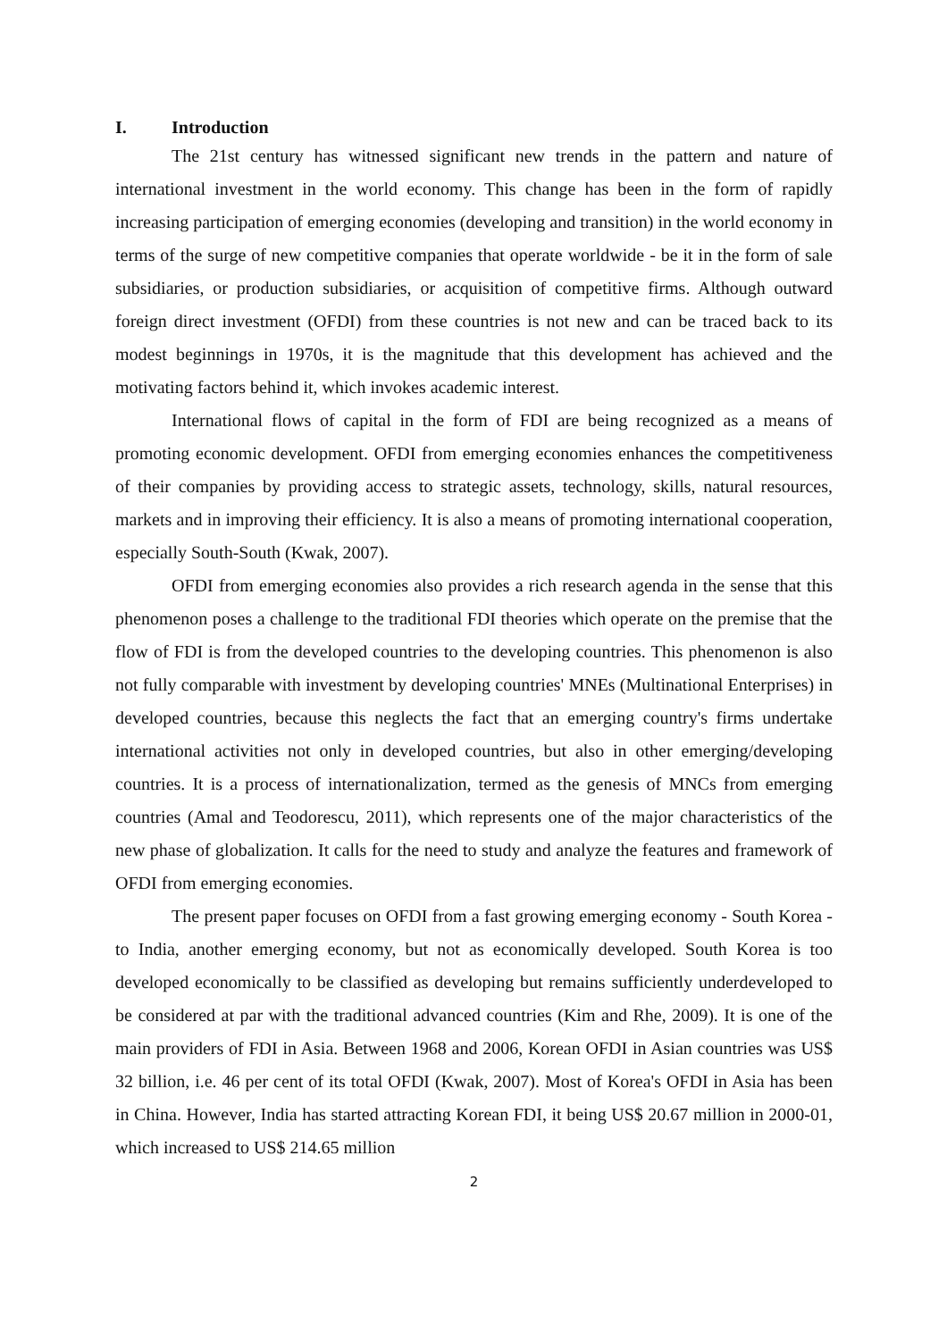I. Introduction
The 21st century has witnessed significant new trends in the pattern and nature of international investment in the world economy. This change has been in the form of rapidly increasing participation of emerging economies (developing and transition) in the world economy in terms of the surge of new competitive companies that operate worldwide - be it in the form of sale subsidiaries, or production subsidiaries, or acquisition of competitive firms. Although outward foreign direct investment (OFDI) from these countries is not new and can be traced back to its modest beginnings in 1970s, it is the magnitude that this development has achieved and the motivating factors behind it, which invokes academic interest.
International flows of capital in the form of FDI are being recognized as a means of promoting economic development. OFDI from emerging economies enhances the competitiveness of their companies by providing access to strategic assets, technology, skills, natural resources, markets and in improving their efficiency. It is also a means of promoting international cooperation, especially South-South (Kwak, 2007).
OFDI from emerging economies also provides a rich research agenda in the sense that this phenomenon poses a challenge to the traditional FDI theories which operate on the premise that the flow of FDI is from the developed countries to the developing countries. This phenomenon is also not fully comparable with investment by developing countries' MNEs (Multinational Enterprises) in developed countries, because this neglects the fact that an emerging country's firms undertake international activities not only in developed countries, but also in other emerging/developing countries. It is a process of internationalization, termed as the genesis of MNCs from emerging countries (Amal and Teodorescu, 2011), which represents one of the major characteristics of the new phase of globalization. It calls for the need to study and analyze the features and framework of OFDI from emerging economies.
The present paper focuses on OFDI from a fast growing emerging economy - South Korea - to India, another emerging economy, but not as economically developed. South Korea is too developed economically to be classified as developing but remains sufficiently underdeveloped to be considered at par with the traditional advanced countries (Kim and Rhe, 2009). It is one of the main providers of FDI in Asia. Between 1968 and 2006, Korean OFDI in Asian countries was US$ 32 billion, i.e. 46 per cent of its total OFDI (Kwak, 2007). Most of Korea's OFDI in Asia has been in China. However, India has started attracting Korean FDI, it being US$ 20.67 million in 2000-01, which increased to US$ 214.65 million
2